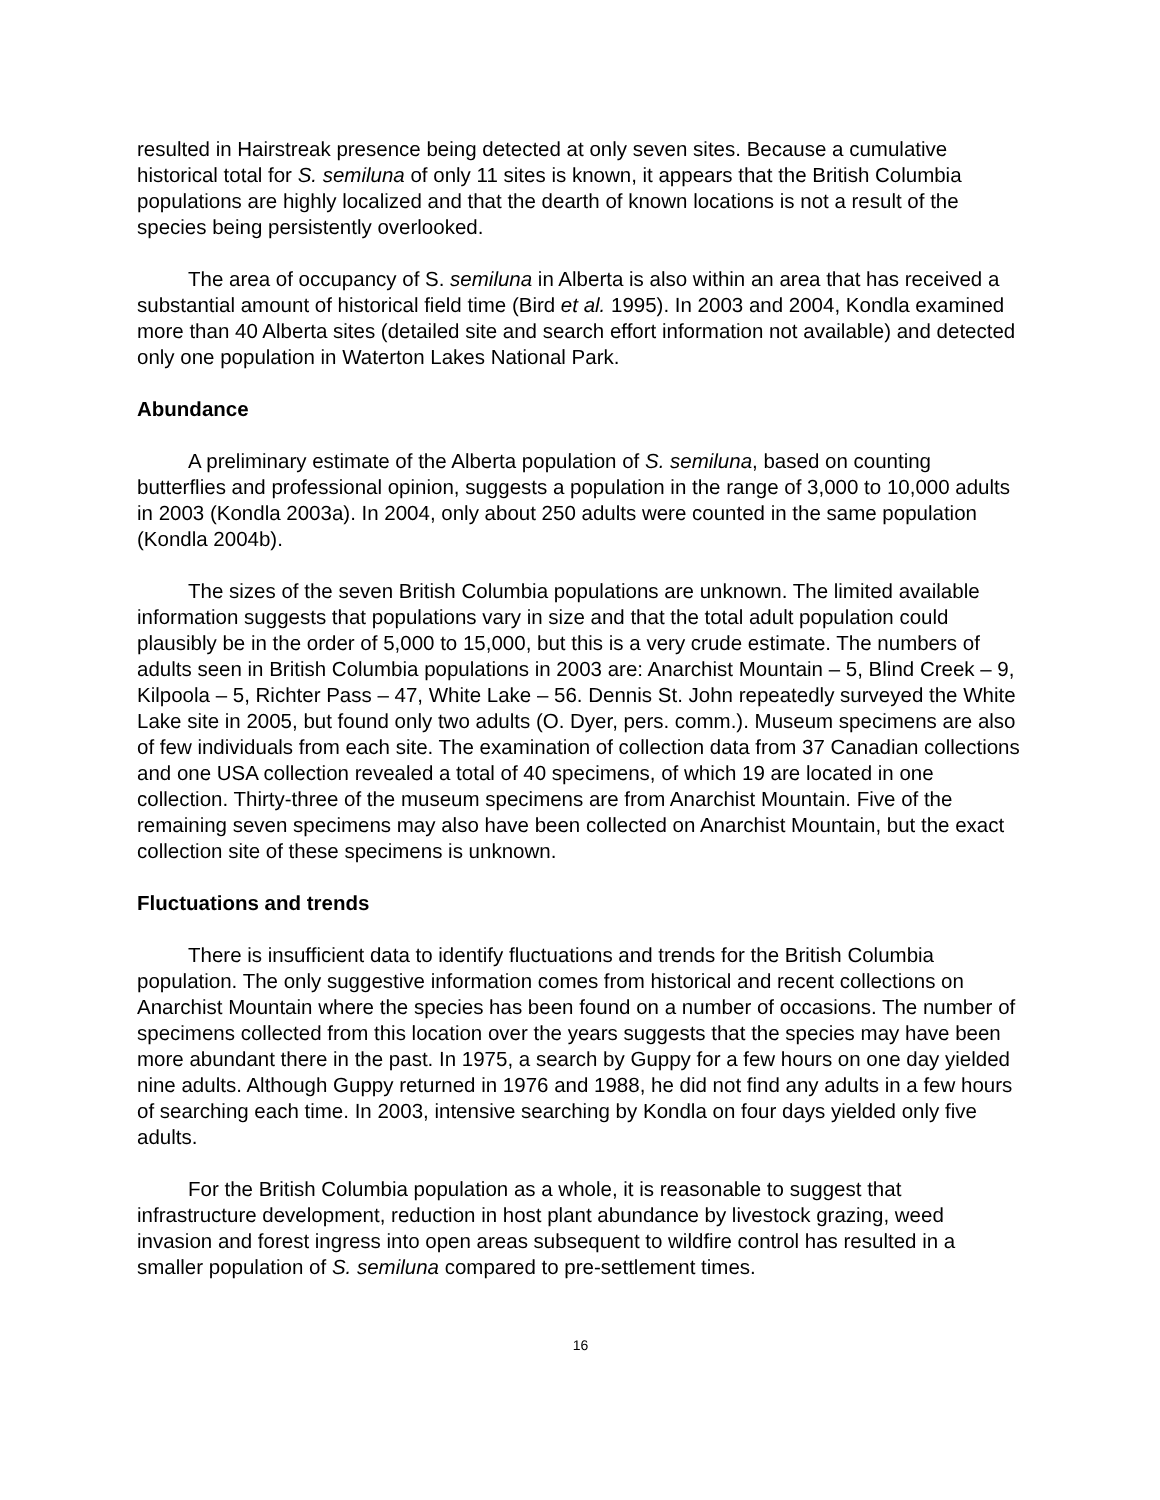resulted in Hairstreak presence being detected at only seven sites. Because a cumulative historical total for S. semiluna of only 11 sites is known, it appears that the British Columbia populations are highly localized and that the dearth of known locations is not a result of the species being persistently overlooked.
The area of occupancy of S. semiluna in Alberta is also within an area that has received a substantial amount of historical field time (Bird et al. 1995). In 2003 and 2004, Kondla examined more than 40 Alberta sites (detailed site and search effort information not available) and detected only one population in Waterton Lakes National Park.
Abundance
A preliminary estimate of the Alberta population of S. semiluna, based on counting butterflies and professional opinion, suggests a population in the range of 3,000 to 10,000 adults in 2003 (Kondla 2003a). In 2004, only about 250 adults were counted in the same population (Kondla 2004b).
The sizes of the seven British Columbia populations are unknown. The limited available information suggests that populations vary in size and that the total adult population could plausibly be in the order of 5,000 to 15,000, but this is a very crude estimate. The numbers of adults seen in British Columbia populations in 2003 are: Anarchist Mountain – 5, Blind Creek – 9, Kilpoola – 5, Richter Pass – 47, White Lake – 56. Dennis St. John repeatedly surveyed the White Lake site in 2005, but found only two adults (O. Dyer, pers. comm.). Museum specimens are also of few individuals from each site. The examination of collection data from 37 Canadian collections and one USA collection revealed a total of 40 specimens, of which 19 are located in one collection. Thirty-three of the museum specimens are from Anarchist Mountain. Five of the remaining seven specimens may also have been collected on Anarchist Mountain, but the exact collection site of these specimens is unknown.
Fluctuations and trends
There is insufficient data to identify fluctuations and trends for the British Columbia population. The only suggestive information comes from historical and recent collections on Anarchist Mountain where the species has been found on a number of occasions. The number of specimens collected from this location over the years suggests that the species may have been more abundant there in the past. In 1975, a search by Guppy for a few hours on one day yielded nine adults. Although Guppy returned in 1976 and 1988, he did not find any adults in a few hours of searching each time. In 2003, intensive searching by Kondla on four days yielded only five adults.
For the British Columbia population as a whole, it is reasonable to suggest that infrastructure development, reduction in host plant abundance by livestock grazing, weed invasion and forest ingress into open areas subsequent to wildfire control has resulted in a smaller population of S. semiluna compared to pre-settlement times.
16